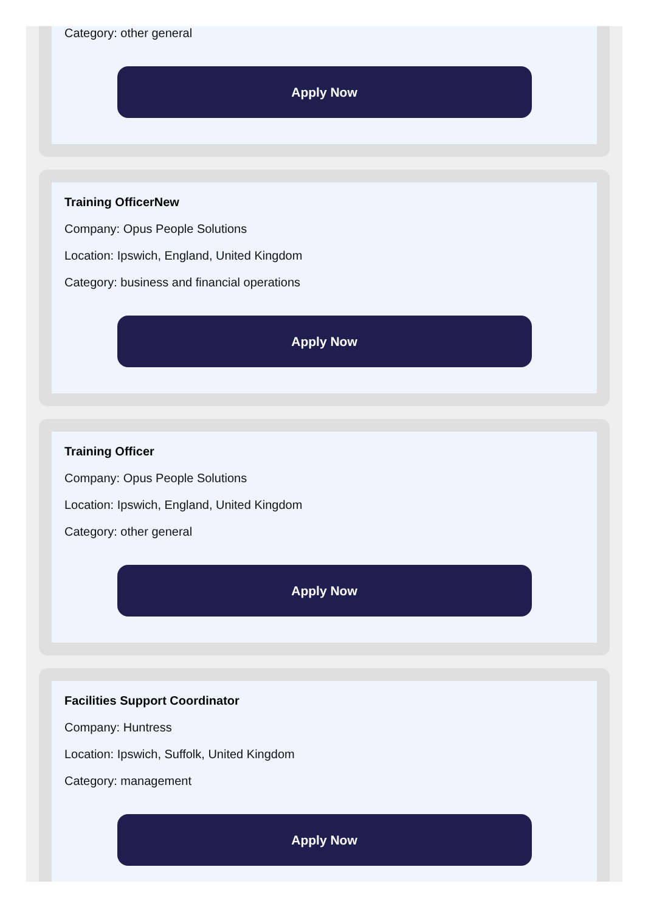Category: other general
Apply Now
Training OfficerNew
Company: Opus People Solutions
Location: Ipswich, England, United Kingdom
Category: business and financial operations
Apply Now
Training Officer
Company: Opus People Solutions
Location: Ipswich, England, United Kingdom
Category: other general
Apply Now
Facilities Support Coordinator
Company: Huntress
Location: Ipswich, Suffolk, United Kingdom
Category: management
Apply Now